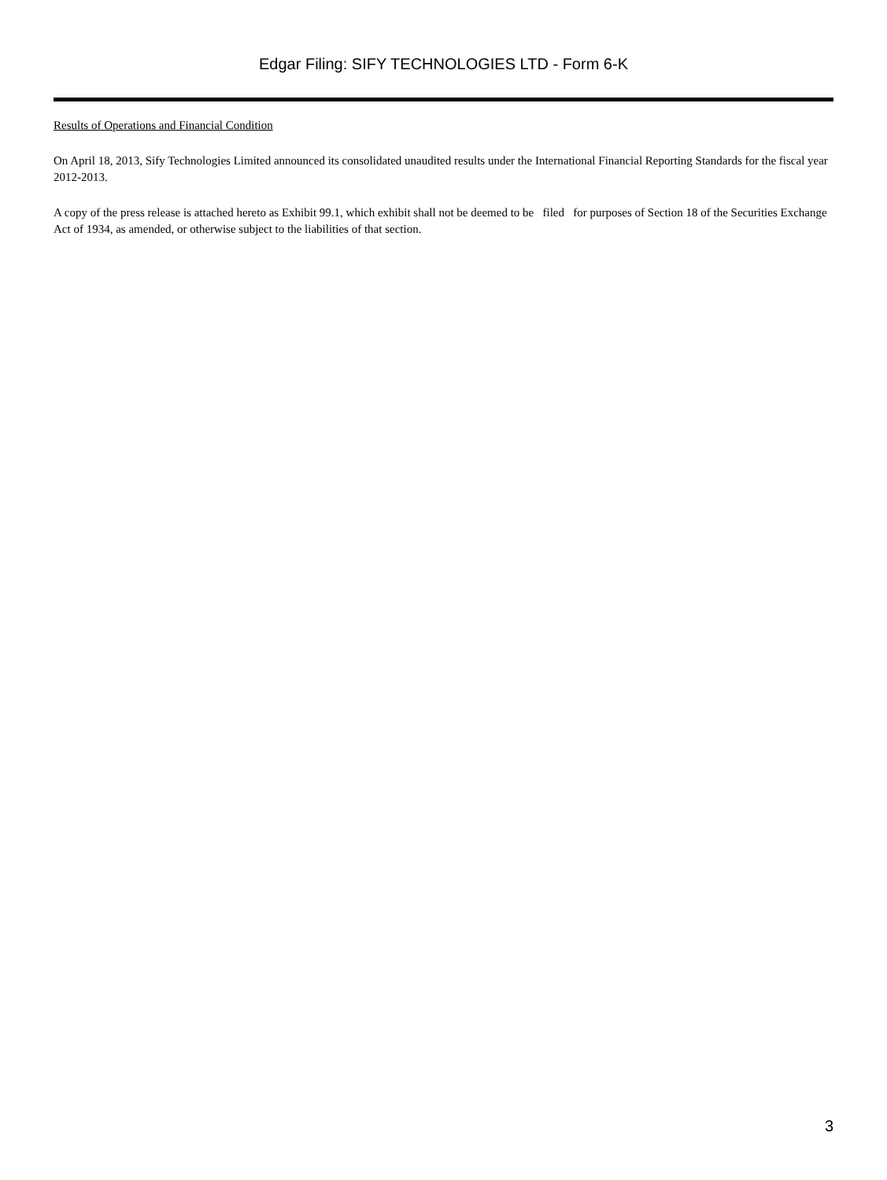Edgar Filing: SIFY TECHNOLOGIES LTD - Form 6-K
Results of Operations and Financial Condition
On April 18, 2013, Sify Technologies Limited announced its consolidated unaudited results under the International Financial Reporting Standards for the fiscal year 2012-2013.
A copy of the press release is attached hereto as Exhibit 99.1, which exhibit shall not be deemed to be filed for purposes of Section 18 of the Securities Exchange Act of 1934, as amended, or otherwise subject to the liabilities of that section.
3